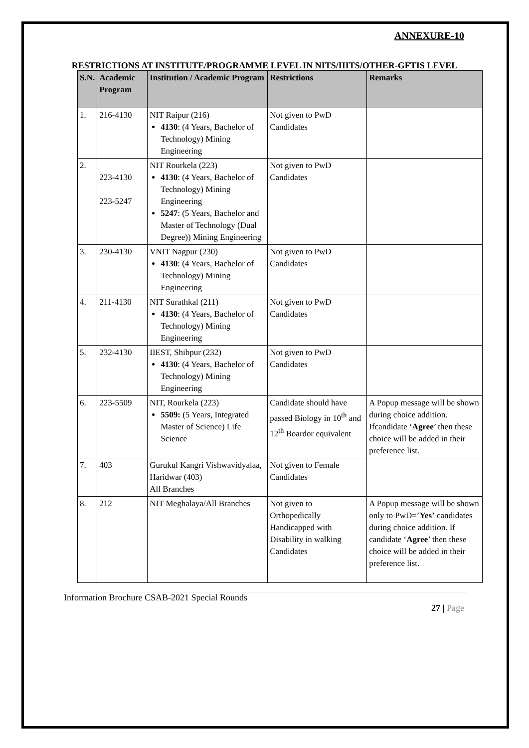ANNEXURE-10
RESTRICTIONS AT INSTITUTE/PROGRAMME LEVEL IN NITS/IIITS/OTHER-GFTIS LEVEL
| S.N. | Academic Program | Institution / Academic Program | Restrictions | Remarks |
| --- | --- | --- | --- | --- |
| 1. | 216-4130 | NIT Raipur (216) 4130 : (4 Years, Bachelor of Technology) Mining Engineering | Not given to PwD Candidates | |
| 2. | 223-4130 223-5247 | NIT Rourkela (223) 4130 : (4 Years, Bachelor of Technology) Mining Engineering 5247 : (5 Years, Bachelor and Master of Technology (Dual Degree)) Mining Engineering | Not given to PwD Candidates | |
| 3. | 230-4130 | VNIT Nagpur (230) 4130 : (4 Years, Bachelor of Technology) Mining Engineering | Not given to PwD Candidates | |
| 4. | 211-4130 | NIT Surathkal (211) 4130 : (4 Years, Bachelor of Technology) Mining Engineering | Not given to PwD Candidates | |
| 5. | 232-4130 | IIEST, Shibpur (232) 4130 : (4 Years, Bachelor of Technology) Mining Engineering | Not given to PwD Candidates | |
| 6. | 223-5509 | NIT, Rourkela (223) 5509: (5 Years, Integrated Master of Science) Life Science | Candidate should have passed Biology in 10<sup>th</sup> and 12<sup>th</sup> Boardor equivalent | A Popup message will be shown during choice addition. Ifcandidate ‘ Agree ’ then these choice will be added in their preference list. |
| 7. | 403 | Gurukul Kangri Vishwavidyalaa, Haridwar (403) All Branches | Not given to Female Candidates | |
| 8. | 212 | NIT Meghalaya/All Branches | Not given to Orthopedically Handicapped with Disability in walking Candidates | A Popup message will be shown only to PwD=’ Yes’ candidates during choice addition. If candidate ‘ Agree ’ then these choice will be added in their preference list. |
Information Brochure CSAB-2021 Special Rounds
27 | Page